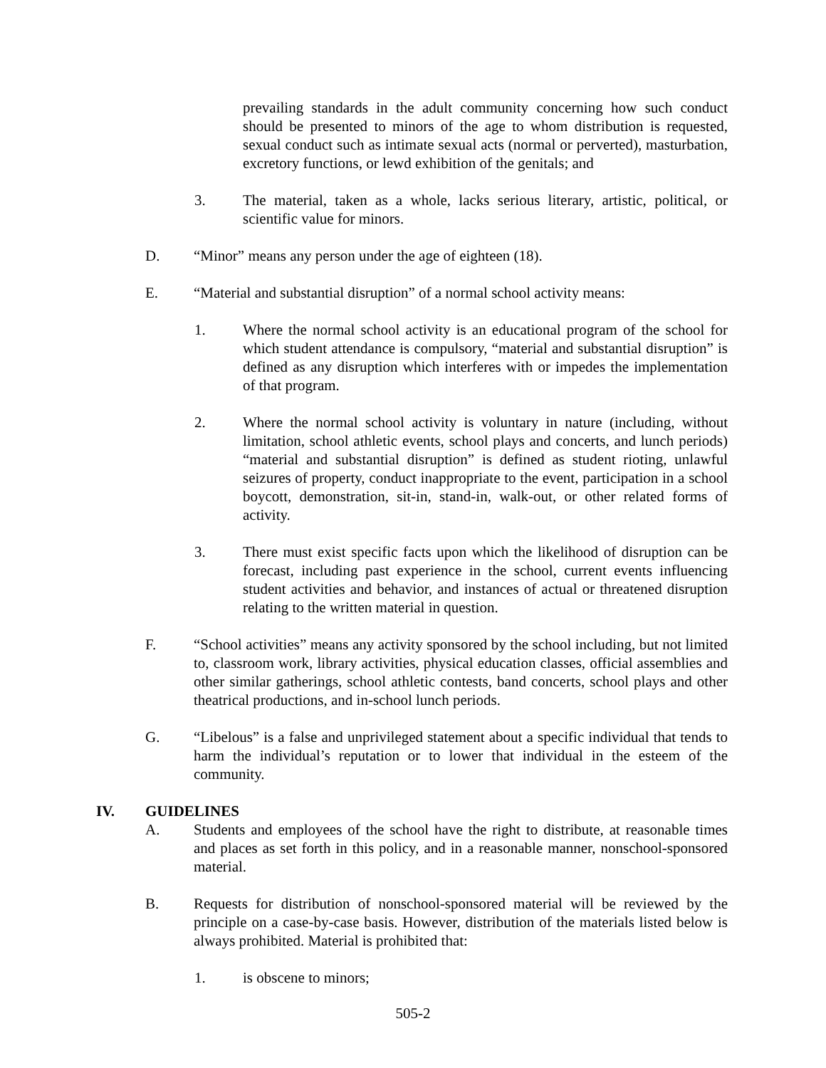prevailing standards in the adult community concerning how such conduct should be presented to minors of the age to whom distribution is requested, sexual conduct such as intimate sexual acts (normal or perverted), masturbation, excretory functions, or lewd exhibition of the genitals; and
3. The material, taken as a whole, lacks serious literary, artistic, political, or scientific value for minors.
D. “Minor” means any person under the age of eighteen (18).
E. “Material and substantial disruption” of a normal school activity means:
1. Where the normal school activity is an educational program of the school for which student attendance is compulsory, “material and substantial disruption” is defined as any disruption which interferes with or impedes the implementation of that program.
2. Where the normal school activity is voluntary in nature (including, without limitation, school athletic events, school plays and concerts, and lunch periods) “material and substantial disruption” is defined as student rioting, unlawful seizures of property, conduct inappropriate to the event, participation in a school boycott, demonstration, sit-in, stand-in, walk-out, or other related forms of activity.
3. There must exist specific facts upon which the likelihood of disruption can be forecast, including past experience in the school, current events influencing student activities and behavior, and instances of actual or threatened disruption relating to the written material in question.
F. “School activities” means any activity sponsored by the school including, but not limited to, classroom work, library activities, physical education classes, official assemblies and other similar gatherings, school athletic contests, band concerts, school plays and other theatrical productions, and in-school lunch periods.
G. “Libelous” is a false and unprivileged statement about a specific individual that tends to harm the individual’s reputation or to lower that individual in the esteem of the community.
IV. GUIDELINES
A. Students and employees of the school have the right to distribute, at reasonable times and places as set forth in this policy, and in a reasonable manner, nonschool-sponsored material.
B. Requests for distribution of nonschool-sponsored material will be reviewed by the principle on a case-by-case basis. However, distribution of the materials listed below is always prohibited. Material is prohibited that:
1. is obscene to minors;
505-2